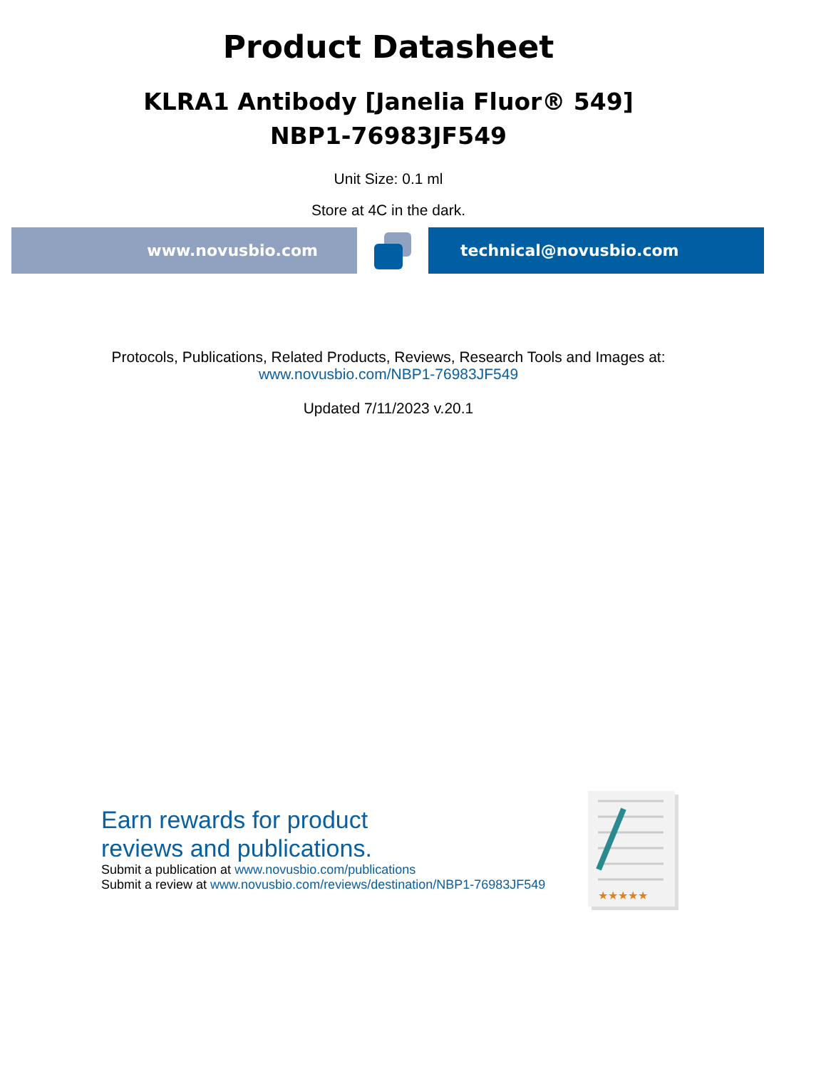Product Datasheet
KLRA1 Antibody [Janelia Fluor® 549]
NBP1-76983JF549
Unit Size: 0.1 ml
Store at 4C in the dark.
www.novusbio.com technical@novusbio.com
Protocols, Publications, Related Products, Reviews, Research Tools and Images at:
www.novusbio.com/NBP1-76983JF549
Updated 7/11/2023 v.20.1
Earn rewards for product
reviews and publications.
Submit a publication at www.novusbio.com/publications
Submit a review at www.novusbio.com/reviews/destination/NBP1-76983JF549
★★★★★